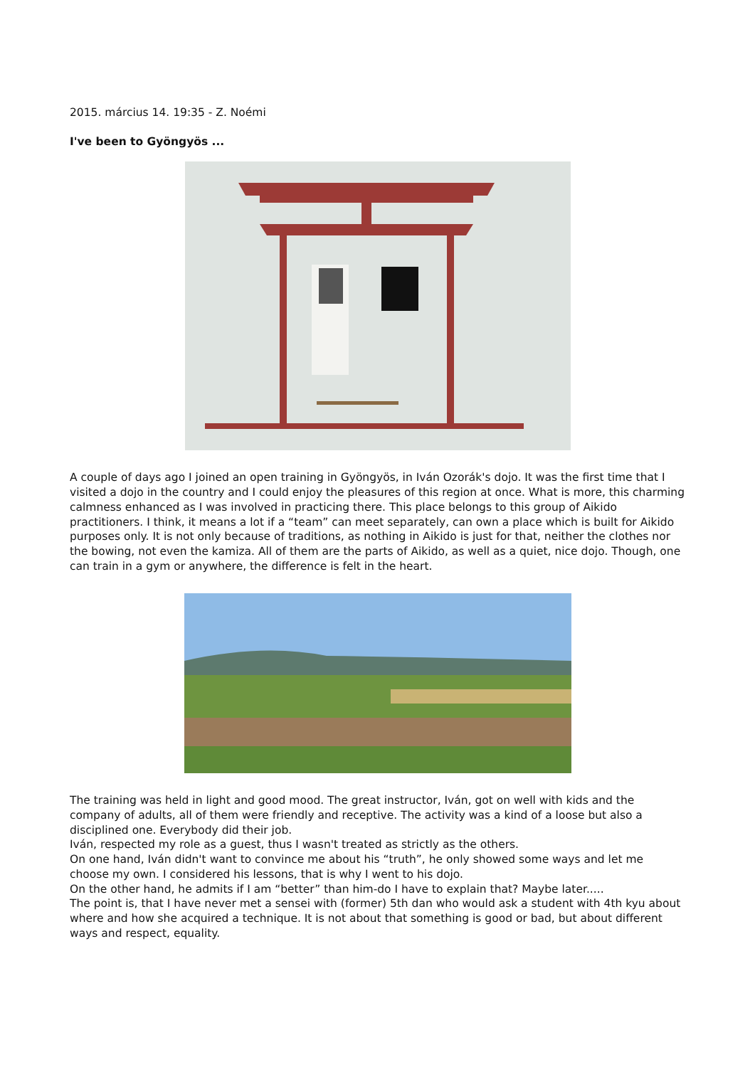2015. március 14. 19:35 - Z. Noémi
I've been to Gyöngyös ...
A couple of days ago I joined an open training in Gyöngyös, in Iván Ozorák's dojo. It was the first time that I visited a dojo in the country and I could enjoy the pleasures of this region at once. What is more, this charming calmness enhanced as I was involved in practicing there. This place belongs to this group of Aikido practitioners. I think, it means a lot if a “team” can meet separately, can own a place which is built for Aikido purposes only. It is not only because of traditions, as nothing in Aikido is just for that, neither the clothes nor the bowing, not even the kamiza. All of them are the parts of Aikido, as well as a quiet, nice dojo. Though, one can train in a gym or anywhere, the difference is felt in the heart.
The training was held in light and good mood. The great instructor, Iván, got on well with kids and the company of adults, all of them were friendly and receptive. The activity was a kind of a loose but also a disciplined one. Everybody did their job.
Iván, respected my role as a guest, thus I wasn't treated as strictly as the others.
On one hand, Iván didn't want to convince me about his “truth”, he only showed some ways and let me choose my own. I considered his lessons, that is why I went to his dojo.
On the other hand, he admits if I am “better” than him-do I have to explain that? Maybe later.....
The point is, that I have never met a sensei with (former) 5th dan who would ask a student with 4th kyu about where and how she acquired a technique. It is not about that something is good or bad, but about different ways and respect, equality.